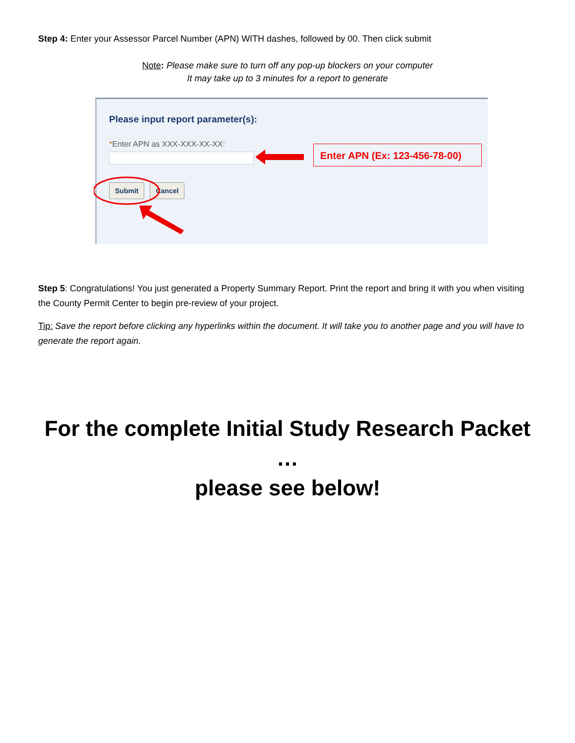Step 4: Enter your Assessor Parcel Number (APN) WITH dashes, followed by 00. Then click submit
Note: Please make sure to turn off any pop-up blockers on your computer
It may take up to 3 minutes for a report to generate
Please input report parameter(s):
*Enter APN as XXX-XXX-XX-XX:
Submit Cancel
Enter APN (Ex: 123-456-78-00)
Step 5: Congratulations! You just generated a Property Summary Report. Print the report and bring it with you when visiting the County Permit Center to begin pre-review of your project.
Tip: Save the report before clicking any hyperlinks within the document. It will take you to another page and you will have to generate the report again.
For the complete Initial Study Research Packet …
please see below!